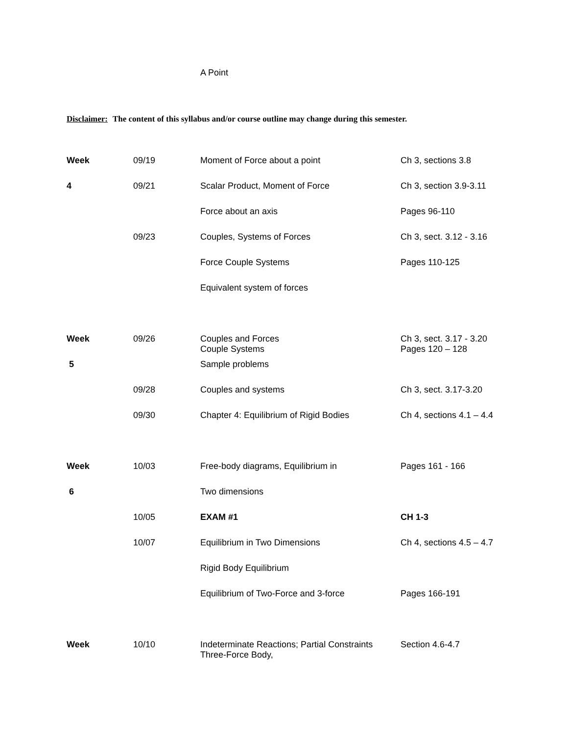A Point
Disclaimer: The content of this syllabus and/or course outline may change during this semester.
| Week | 09/19 | Moment of Force about a point | Ch 3, sections 3.8 |
| 4 | 09/21 | Scalar Product, Moment of Force | Ch 3, section 3.9-3.11 |
| | | Force about an axis | Pages 96-110 |
| | 09/23 | Couples, Systems of Forces | Ch 3, sect. 3.12 - 3.16 |
| | | Force Couple Systems | Pages 110-125 |
| | | Equivalent system of forces | |
| Week | 09/26 | Couples and Forces Couple Systems | Ch 3, sect. 3.17 - 3.20 Pages 120 – 128 |
| 5 | | Sample problems | |
| | 09/28 | Couples and systems | Ch 3, sect. 3.17-3.20 |
| | 09/30 | Chapter 4: Equilibrium of Rigid Bodies | Ch 4, sections 4.1 – 4.4 |
| Week | 10/03 | Free-body diagrams, Equilibrium in | Pages 161 - 166 |
| 6 | | Two dimensions | |
| | 10/05 | EXAM #1 | CH 1-3 |
| | 10/07 | Equilibrium in Two Dimensions | Ch 4, sections 4.5 – 4.7 |
| | | Rigid Body Equilibrium | |
| | | Equilibrium of Two-Force and 3-force | Pages 166-191 |
| Week | 10/10 | Indeterminate Reactions; Partial Constraints Three-Force Body, | Section 4.6-4.7 |